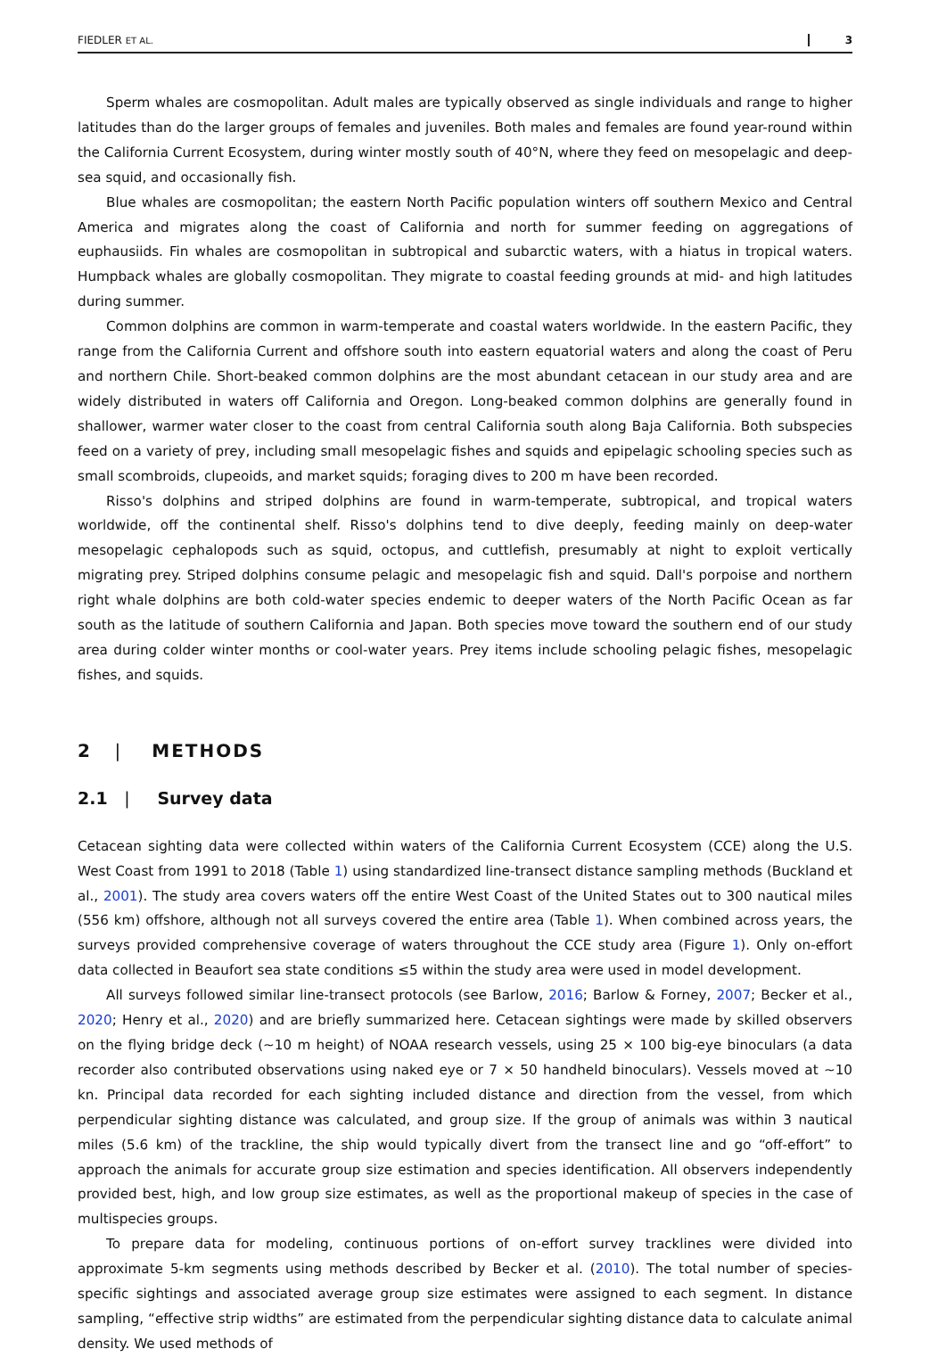FIEDLER ET AL. 3
Sperm whales are cosmopolitan. Adult males are typically observed as single individuals and range to higher latitudes than do the larger groups of females and juveniles. Both males and females are found year-round within the California Current Ecosystem, during winter mostly south of 40°N, where they feed on mesopelagic and deep-sea squid, and occasionally fish.
Blue whales are cosmopolitan; the eastern North Pacific population winters off southern Mexico and Central America and migrates along the coast of California and north for summer feeding on aggregations of euphausiids. Fin whales are cosmopolitan in subtropical and subarctic waters, with a hiatus in tropical waters. Humpback whales are globally cosmopolitan. They migrate to coastal feeding grounds at mid- and high latitudes during summer.
Common dolphins are common in warm-temperate and coastal waters worldwide. In the eastern Pacific, they range from the California Current and offshore south into eastern equatorial waters and along the coast of Peru and northern Chile. Short-beaked common dolphins are the most abundant cetacean in our study area and are widely distributed in waters off California and Oregon. Long-beaked common dolphins are generally found in shallower, warmer water closer to the coast from central California south along Baja California. Both subspecies feed on a variety of prey, including small mesopelagic fishes and squids and epipelagic schooling species such as small scombroids, clupeoids, and market squids; foraging dives to 200 m have been recorded.
Risso's dolphins and striped dolphins are found in warm-temperate, subtropical, and tropical waters worldwide, off the continental shelf. Risso's dolphins tend to dive deeply, feeding mainly on deep-water mesopelagic cephalopods such as squid, octopus, and cuttlefish, presumably at night to exploit vertically migrating prey. Striped dolphins consume pelagic and mesopelagic fish and squid. Dall's porpoise and northern right whale dolphins are both cold-water species endemic to deeper waters of the North Pacific Ocean as far south as the latitude of southern California and Japan. Both species move toward the southern end of our study area during colder winter months or cool-water years. Prey items include schooling pelagic fishes, mesopelagic fishes, and squids.
2 | METHODS
2.1 | Survey data
Cetacean sighting data were collected within waters of the California Current Ecosystem (CCE) along the U.S. West Coast from 1991 to 2018 (Table 1) using standardized line-transect distance sampling methods (Buckland et al., 2001). The study area covers waters off the entire West Coast of the United States out to 300 nautical miles (556 km) offshore, although not all surveys covered the entire area (Table 1). When combined across years, the surveys provided comprehensive coverage of waters throughout the CCE study area (Figure 1). Only on-effort data collected in Beaufort sea state conditions ≤5 within the study area were used in model development.
All surveys followed similar line-transect protocols (see Barlow, 2016; Barlow & Forney, 2007; Becker et al., 2020; Henry et al., 2020) and are briefly summarized here. Cetacean sightings were made by skilled observers on the flying bridge deck (∼10 m height) of NOAA research vessels, using 25 × 100 big-eye binoculars (a data recorder also contributed observations using naked eye or 7 × 50 handheld binoculars). Vessels moved at ∼10 kn. Principal data recorded for each sighting included distance and direction from the vessel, from which perpendicular sighting distance was calculated, and group size. If the group of animals was within 3 nautical miles (5.6 km) of the trackline, the ship would typically divert from the transect line and go “off-effort” to approach the animals for accurate group size estimation and species identification. All observers independently provided best, high, and low group size estimates, as well as the proportional makeup of species in the case of multispecies groups.
To prepare data for modeling, continuous portions of on-effort survey tracklines were divided into approximate 5-km segments using methods described by Becker et al. (2010). The total number of species-specific sightings and associated average group size estimates were assigned to each segment. In distance sampling, “effective strip widths” are estimated from the perpendicular sighting distance data to calculate animal density. We used methods of